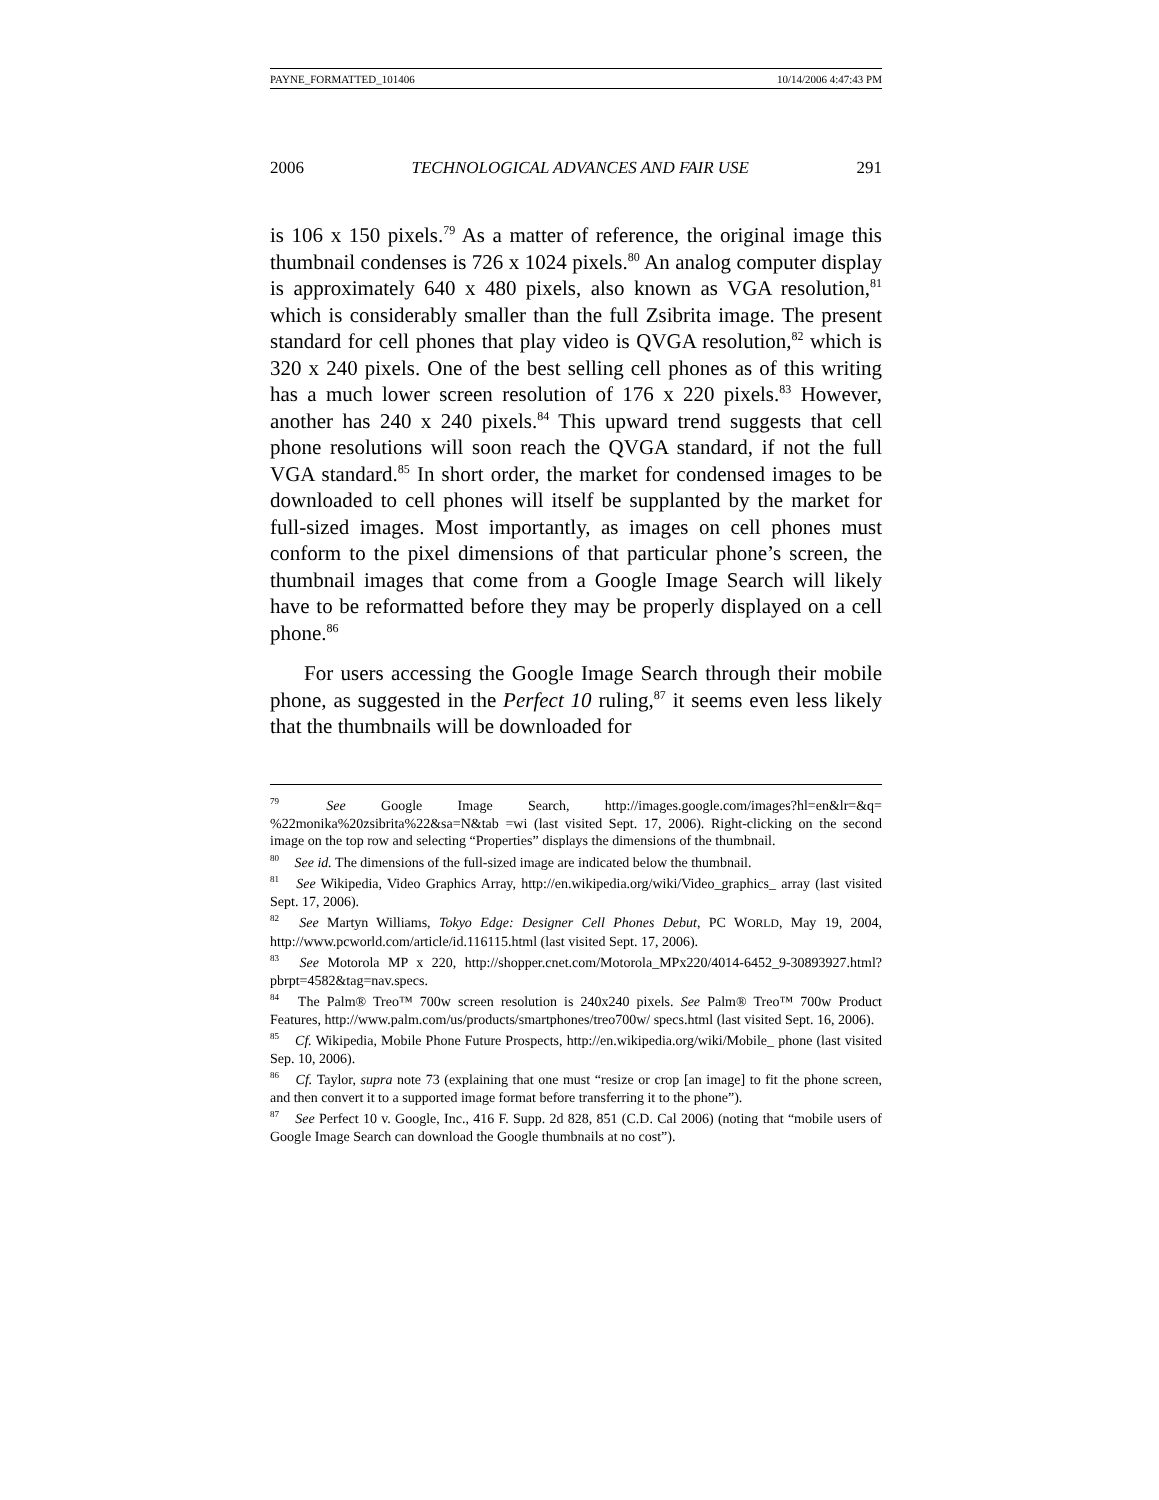PAYNE_FORMATTED_101406 10/14/2006 4:47:43 PM
2006 TECHNOLOGICAL ADVANCES AND FAIR USE 291
is 106 x 150 pixels.<sup>79</sup> As a matter of reference, the original image this thumbnail condenses is 726 x 1024 pixels.<sup>80</sup> An analog computer display is approximately 640 x 480 pixels, also known as VGA resolution,<sup>81</sup> which is considerably smaller than the full Zsibrita image. The present standard for cell phones that play video is QVGA resolution,<sup>82</sup> which is 320 x 240 pixels. One of the best selling cell phones as of this writing has a much lower screen resolution of 176 x 220 pixels.<sup>83</sup> However, another has 240 x 240 pixels.<sup>84</sup> This upward trend suggests that cell phone resolutions will soon reach the QVGA standard, if not the full VGA standard.<sup>85</sup> In short order, the market for condensed images to be downloaded to cell phones will itself be supplanted by the market for full-sized images. Most importantly, as images on cell phones must conform to the pixel dimensions of that particular phone’s screen, the thumbnail images that come from a Google Image Search will likely have to be reformatted before they may be properly displayed on a cell phone.<sup>86</sup>
For users accessing the Google Image Search through their mobile phone, as suggested in the Perfect 10 ruling,<sup>87</sup> it seems even less likely that the thumbnails will be downloaded for
<sup>79</sup> See Google Image Search, http://images.google.com/images?hl=en&lr=&q= %22monika%20zsibrita%22&sa=N&tab =wi (last visited Sept. 17, 2006). Right-clicking on the second image on the top row and selecting “Properties” displays the dimensions of the thumbnail.
<sup>80</sup> See id. The dimensions of the full-sized image are indicated below the thumbnail.
<sup>81</sup> See Wikipedia, Video Graphics Array, http://en.wikipedia.org/wiki/Video_graphics_ array (last visited Sept. 17, 2006).
<sup>82</sup> See Martyn Williams, Tokyo Edge: Designer Cell Phones Debut, PC WORLD, May 19, 2004, http://www.pcworld.com/article/id.116115.html (last visited Sept. 17, 2006).
<sup>83</sup> See Motorola MP x 220, http://shopper.cnet.com/Motorola_MPx220/4014-6452_9-30893927.html?pbrpt=4582&tag=nav.specs.
<sup>84</sup> The Palm® Treo™ 700w screen resolution is 240x240 pixels. See Palm® Treo™ 700w Product Features, http://www.palm.com/us/products/smartphones/treo700w/ specs.html (last visited Sept. 16, 2006).
<sup>85</sup> Cf. Wikipedia, Mobile Phone Future Prospects, http://en.wikipedia.org/wiki/Mobile_ phone (last visited Sep. 10, 2006).
<sup>86</sup> Cf. Taylor, supra note 73 (explaining that one must “resize or crop [an image] to fit the phone screen, and then convert it to a supported image format before transferring it to the phone”).
<sup>87</sup> See Perfect 10 v. Google, Inc., 416 F. Supp. 2d 828, 851 (C.D. Cal 2006) (noting that “mobile users of Google Image Search can download the Google thumbnails at no cost”).